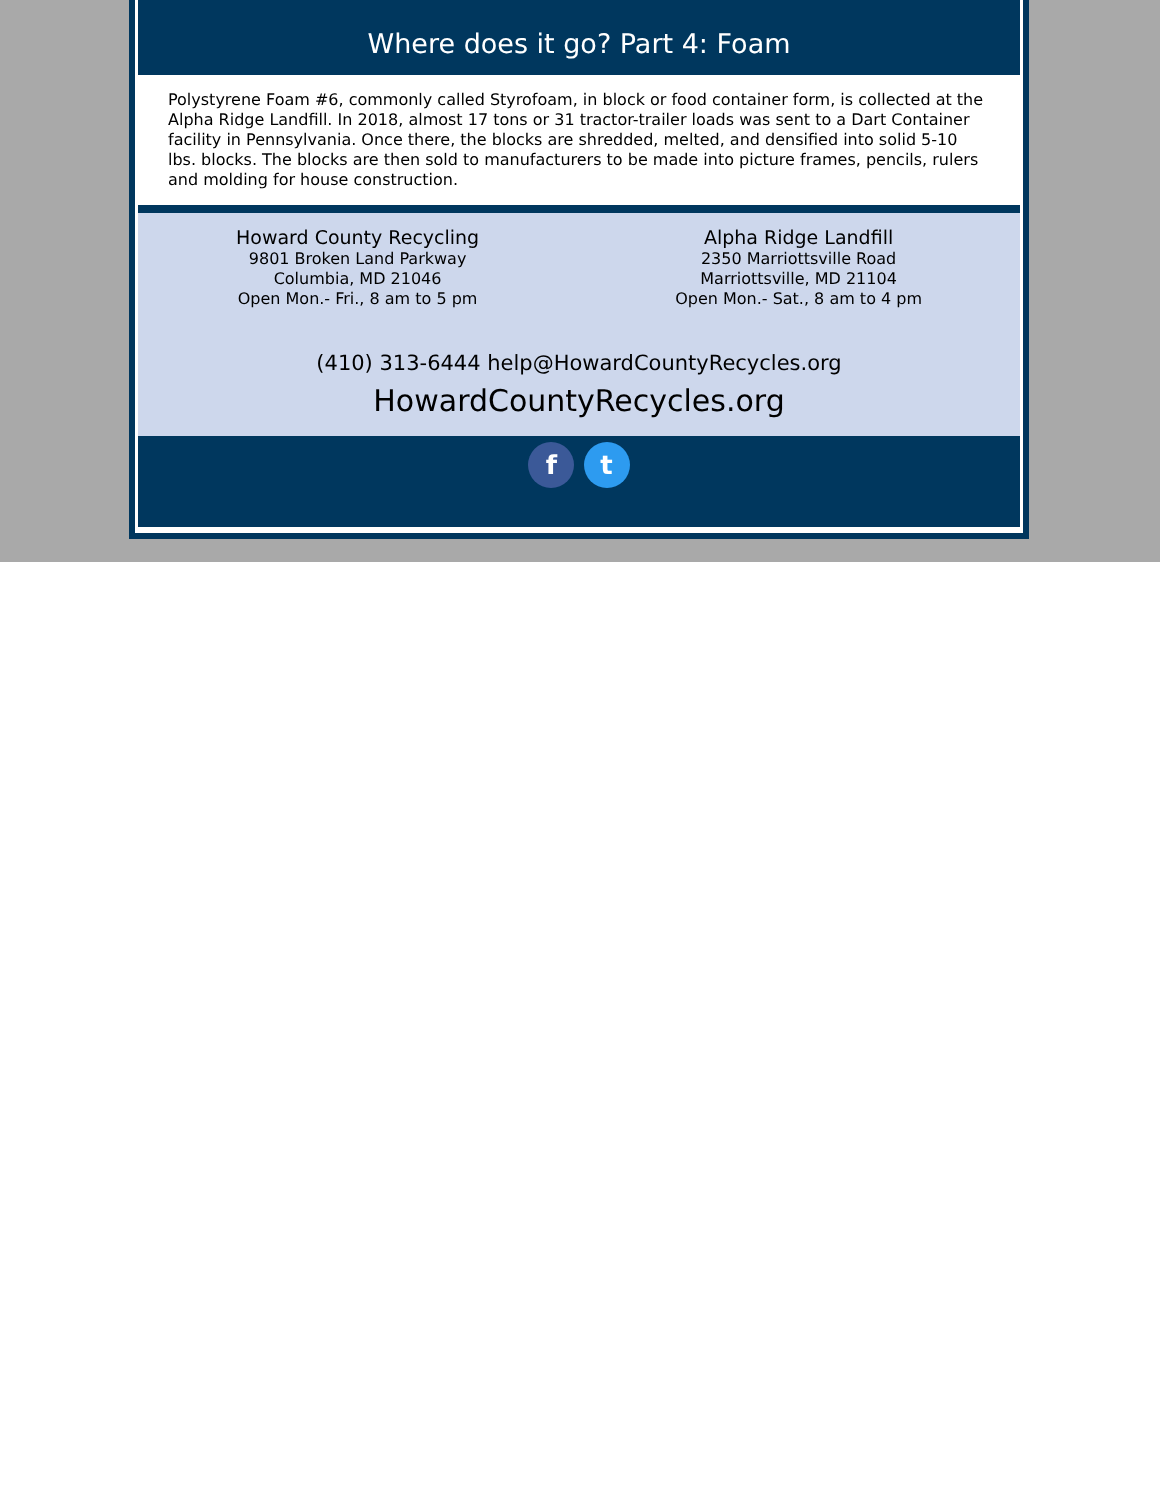Where does it go? Part 4: Foam
Polystyrene Foam #6, commonly called Styrofoam, in block or food container form, is collected at the Alpha Ridge Landfill. In 2018, almost 17 tons or 31 tractor-trailer loads was sent to a Dart Container facility in Pennsylvania. Once there, the blocks are shredded, melted, and densified into solid 5-10 lbs. blocks. The blocks are then sold to manufacturers to be made into picture frames, pencils, rulers and molding for house construction.
Howard County Recycling
9801 Broken Land Parkway
Columbia, MD 21046
Open Mon.- Fri., 8 am to 5 pm
Alpha Ridge Landfill
2350 Marriottsville Road
Marriottsville, MD 21104
Open Mon.- Sat., 8 am to 4 pm
(410) 313-6444 help@HowardCountyRecycles.org
HowardCountyRecycles.org
f t